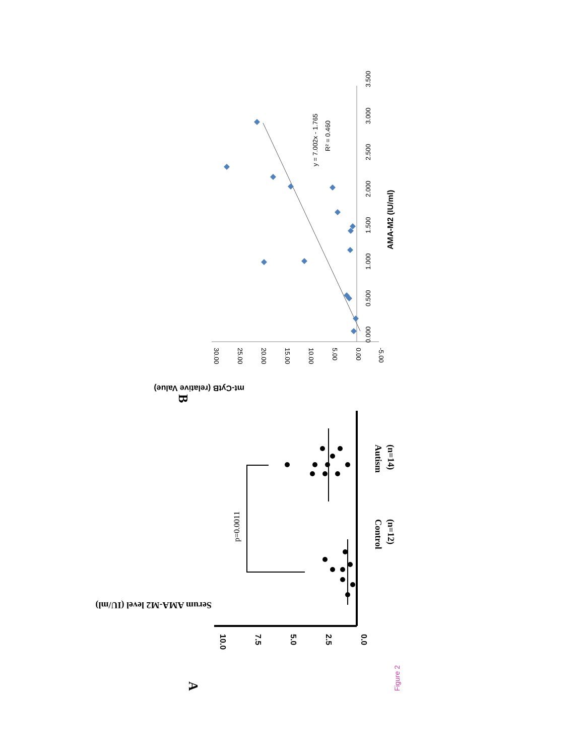A
Serum AMA-M2 level (IU/ml)
10.0
7.5
5.0
2.5
0.0
Control
(n=12)
Autism
(n=14)
p=0.0011
B
mt-CytB (relative Value)
30.00
25.00
20.00
15.00
10.00
5.00
0.00
-5.00
0.000
0.500
1.000
1.500
2.000
2.500
3.000
3.500
y = 7.002x - 1.765
R² = 0.460
AMA-M2 (IU/ml)
Figure 2